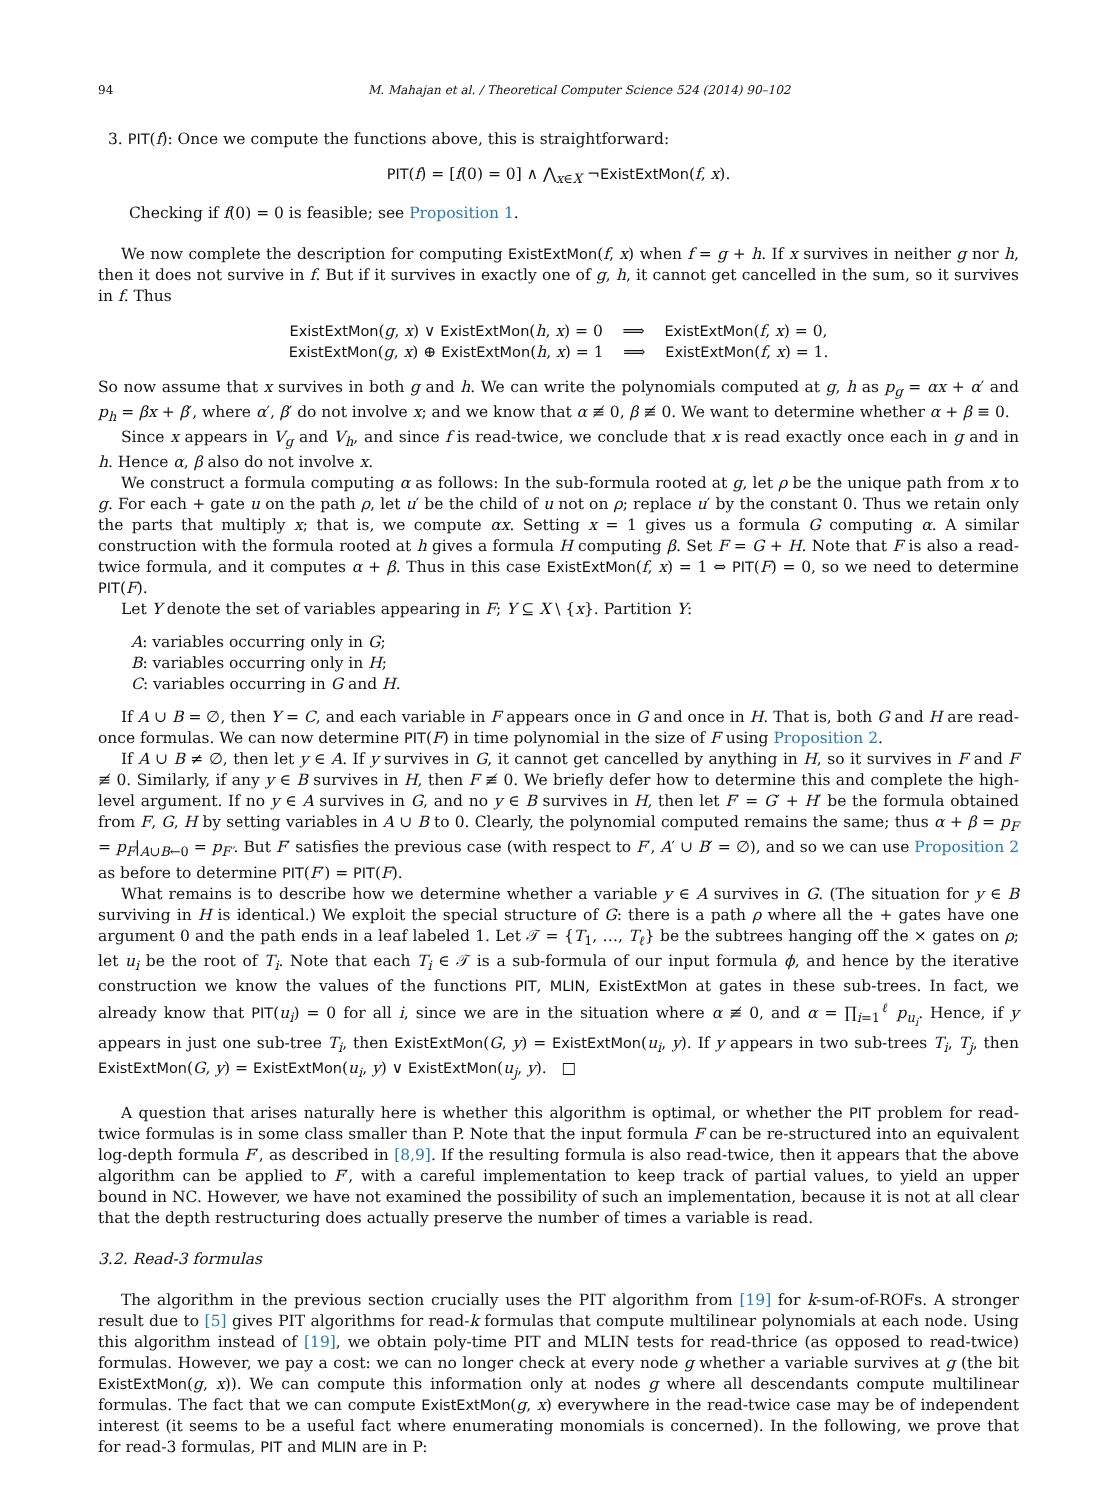94 M. Mahajan et al. / Theoretical Computer Science 524 (2014) 90–102
3. PIT(f): Once we compute the functions above, this is straightforward:
PIT(f) = [f(0) = 0] ∧ ⋀<sub>x∈X</sub> ¬ExistExtMon(f, x).
Checking if f(0) = 0 is feasible; see Proposition 1.
We now complete the description for computing ExistExtMon(f, x) when f = g + h. If x survives in neither g nor h, then it does not survive in f. But if it survives in exactly one of g, h, it cannot get cancelled in the sum, so it survives in f. Thus
ExistExtMon(g, x) ∨ ExistExtMon(h, x) = 0 ⟹ ExistExtMon(f, x) = 0,
ExistExtMon(g, x) ⊕ ExistExtMon(h, x) = 1 ⟹ ExistExtMon(f, x) = 1.
So now assume that x survives in both g and h. We can write the polynomials computed at g, h as p<sub>g</sub> = αx + α′ and p<sub>h</sub> = βx + β′, where α′, β′ do not involve x; and we know that α ≢ 0, β ≢ 0. We want to determine whether α + β ≡ 0.
Since x appears in V<sub>g</sub> and V<sub>h</sub>, and since f is read-twice, we conclude that x is read exactly once each in g and in h. Hence α, β also do not involve x.
We construct a formula computing α as follows: In the sub-formula rooted at g, let ρ be the unique path from x to g. For each + gate u on the path ρ, let u′ be the child of u not on ρ; replace u′ by the constant 0. Thus we retain only the parts that multiply x; that is, we compute αx. Setting x = 1 gives us a formula G computing α. A similar construction with the formula rooted at h gives a formula H computing β. Set F = G + H. Note that F is also a read-twice formula, and it computes α + β. Thus in this case ExistExtMon(f, x) = 1 ⇔ PIT(F) = 0, so we need to determine PIT(F).
Let Y denote the set of variables appearing in F; Y ⊆ X \ {x}. Partition Y:
A: variables occurring only in G;
B: variables occurring only in H;
C: variables occurring in G and H.
If A ∪ B = ∅, then Y = C, and each variable in F appears once in G and once in H. That is, both G and H are read-once formulas. We can now determine PIT(F) in time polynomial in the size of F using Proposition 2.
If A ∪ B ≠ ∅, then let y ∈ A. If y survives in G, it cannot get cancelled by anything in H, so it survives in F and F ≢ 0. Similarly, if any y ∈ B survives in H, then F ≢ 0. We briefly defer how to determine this and complete the high-level argument. If no y ∈ A survives in G, and no y ∈ B survives in H, then let F′ = G′ + H′ be the formula obtained from F, G, H by setting variables in A ∪ B to 0. Clearly, the polynomial computed remains the same; thus α + β = p<sub>F</sub> = p<sub>F</sub>|<sub>A∪B←0</sub> = p<sub>F′</sub>. But F′ satisfies the previous case (with respect to F′, A′ ∪ B′ = ∅), and so we can use Proposition 2 as before to determine PIT(F′) = PIT(F).
What remains is to describe how we determine whether a variable y ∈ A survives in G. (The situation for y ∈ B surviving in H is identical.) We exploit the special structure of G: there is a path ρ where all the + gates have one argument 0 and the path ends in a leaf labeled 1. Let 𝒯 = {T<sub>1</sub>, …, T<sub>ℓ</sub>} be the subtrees hanging off the × gates on ρ; let u<sub>i</sub> be the root of T<sub>i</sub>. Note that each T<sub>i</sub> ∈ 𝒯 is a sub-formula of our input formula ϕ, and hence by the iterative construction we know the values of the functions PIT, MLIN, ExistExtMon at gates in these sub-trees. In fact, we already know that PIT(u<sub>i</sub>) = 0 for all i, since we are in the situation where α ≢ 0, and α = ∏<sub>i=1</sub><sup>ℓ</sup> p<sub>u<sub>i</sub></sub>. Hence, if y appears in just one sub-tree T<sub>i</sub>, then ExistExtMon(G, y) = ExistExtMon(u<sub>i</sub>, y). If y appears in two sub-trees T<sub>i</sub>, T<sub>j</sub>, then ExistExtMon(G, y) = ExistExtMon(u<sub>i</sub>, y) ∨ ExistExtMon(u<sub>j</sub>, y). □
A question that arises naturally here is whether this algorithm is optimal, or whether the PIT problem for read-twice formulas is in some class smaller than P. Note that the input formula F can be re-structured into an equivalent log-depth formula F′, as described in [8,9]. If the resulting formula is also read-twice, then it appears that the above algorithm can be applied to F′, with a careful implementation to keep track of partial values, to yield an upper bound in NC. However, we have not examined the possibility of such an implementation, because it is not at all clear that the depth restructuring does actually preserve the number of times a variable is read.
3.2. Read-3 formulas
The algorithm in the previous section crucially uses the PIT algorithm from [19] for k-sum-of-ROFs. A stronger result due to [5] gives PIT algorithms for read-k formulas that compute multilinear polynomials at each node. Using this algorithm instead of [19], we obtain poly-time PIT and MLIN tests for read-thrice (as opposed to read-twice) formulas. However, we pay a cost: we can no longer check at every node g whether a variable survives at g (the bit ExistExtMon(g, x)). We can compute this information only at nodes g where all descendants compute multilinear formulas. The fact that we can compute ExistExtMon(g, x) everywhere in the read-twice case may be of independent interest (it seems to be a useful fact where enumerating monomials is concerned). In the following, we prove that for read-3 formulas, PIT and MLIN are in P: